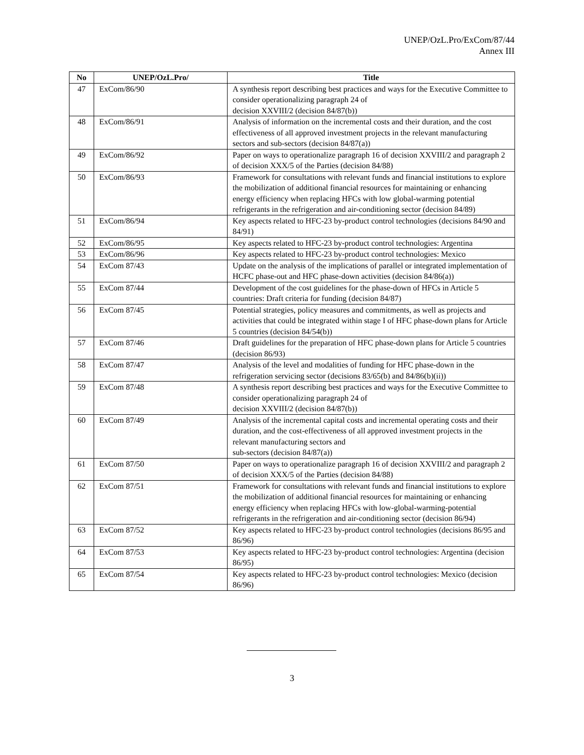UNEP/OzL.Pro/ExCom/87/44
Annex III
| No | UNEP/OzL.Pro/ | Title |
| --- | --- | --- |
| 47 | ExCom/86/90 | A synthesis report describing best practices and ways for the Executive Committee to consider operationalizing paragraph 24 of decision XXVIII/2 (decision 84/87(b)) |
| 48 | ExCom/86/91 | Analysis of information on the incremental costs and their duration, and the cost effectiveness of all approved investment projects in the relevant manufacturing sectors and sub-sectors (decision 84/87(a)) |
| 49 | ExCom/86/92 | Paper on ways to operationalize paragraph 16 of decision XXVIII/2 and paragraph 2 of decision XXX/5 of the Parties (decision 84/88) |
| 50 | ExCom/86/93 | Framework for consultations with relevant funds and financial institutions to explore the mobilization of additional financial resources for maintaining or enhancing energy efficiency when replacing HFCs with low global-warming potential refrigerants in the refrigeration and air-conditioning sector (decision 84/89) |
| 51 | ExCom/86/94 | Key aspects related to HFC-23 by-product control technologies (decisions 84/90 and 84/91) |
| 52 | ExCom/86/95 | Key aspects related to HFC-23 by-product control technologies: Argentina |
| 53 | ExCom/86/96 | Key aspects related to HFC-23 by-product control technologies: Mexico |
| 54 | ExCom 87/43 | Update on the analysis of the implications of parallel or integrated implementation of HCFC phase-out and HFC phase-down activities (decision 84/86(a)) |
| 55 | ExCom 87/44 | Development of the cost guidelines for the phase-down of HFCs in Article 5 countries: Draft criteria for funding (decision 84/87) |
| 56 | ExCom 87/45 | Potential strategies, policy measures and commitments, as well as projects and activities that could be integrated within stage I of HFC phase-down plans for Article 5 countries (decision 84/54(b)) |
| 57 | ExCom 87/46 | Draft guidelines for the preparation of HFC phase-down plans for Article 5 countries (decision 86/93) |
| 58 | ExCom 87/47 | Analysis of the level and modalities of funding for HFC phase-down in the refrigeration servicing sector (decisions 83/65(b) and 84/86(b)(ii)) |
| 59 | ExCom 87/48 | A synthesis report describing best practices and ways for the Executive Committee to consider operationalizing paragraph 24 of decision XXVIII/2 (decision 84/87(b)) |
| 60 | ExCom 87/49 | Analysis of the incremental capital costs and incremental operating costs and their duration, and the cost-effectiveness of all approved investment projects in the relevant manufacturing sectors and sub-sectors (decision 84/87(a)) |
| 61 | ExCom 87/50 | Paper on ways to operationalize paragraph 16 of decision XXVIII/2 and paragraph 2 of decision XXX/5 of the Parties (decision 84/88) |
| 62 | ExCom 87/51 | Framework for consultations with relevant funds and financial institutions to explore the mobilization of additional financial resources for maintaining or enhancing energy efficiency when replacing HFCs with low-global-warming-potential refrigerants in the refrigeration and air-conditioning sector (decision 86/94) |
| 63 | ExCom 87/52 | Key aspects related to HFC-23 by-product control technologies (decisions 86/95 and 86/96) |
| 64 | ExCom 87/53 | Key aspects related to HFC-23 by-product control technologies: Argentina (decision 86/95) |
| 65 | ExCom 87/54 | Key aspects related to HFC-23 by-product control technologies: Mexico (decision 86/96) |
3